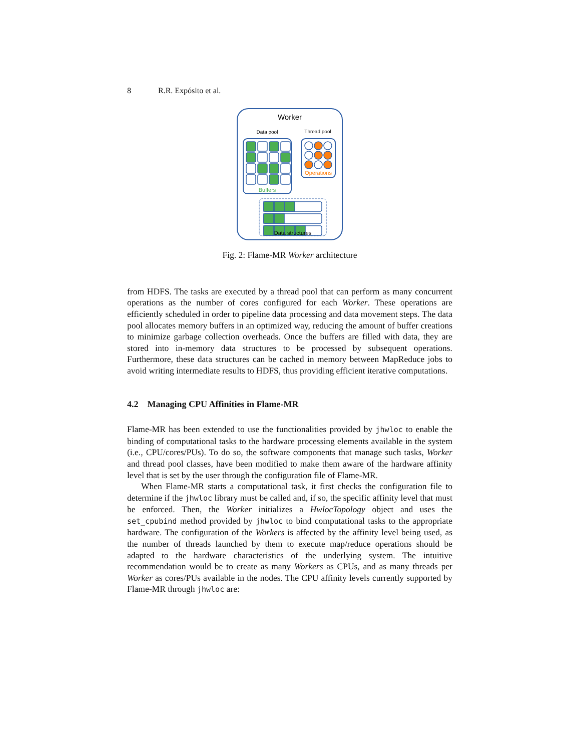8 R.R. Expósito et al.
Worker
Data pool
Thread pool
Buffers
Operations
Data structures
Fig. 2: Flame-MR Worker architecture
from HDFS. The tasks are executed by a thread pool that can perform as many concurrent operations as the number of cores configured for each Worker. These operations are efficiently scheduled in order to pipeline data processing and data movement steps. The data pool allocates memory buffers in an optimized way, reducing the amount of buffer creations to minimize garbage collection overheads. Once the buffers are filled with data, they are stored into in-memory data structures to be processed by subsequent operations. Furthermore, these data structures can be cached in memory between MapReduce jobs to avoid writing intermediate results to HDFS, thus providing efficient iterative computations.
4.2 Managing CPU Affinities in Flame-MR
Flame-MR has been extended to use the functionalities provided by jhwloc to enable the binding of computational tasks to the hardware processing elements available in the system (i.e., CPU/cores/PUs). To do so, the software components that manage such tasks, Worker and thread pool classes, have been modified to make them aware of the hardware affinity level that is set by the user through the configuration file of Flame-MR.
When Flame-MR starts a computational task, it first checks the configuration file to determine if the jhwloc library must be called and, if so, the specific affinity level that must be enforced. Then, the Worker initializes a HwlocTopology object and uses the set_cpubind method provided by jhwloc to bind computational tasks to the appropriate hardware. The configuration of the Workers is affected by the affinity level being used, as the number of threads launched by them to execute map/reduce operations should be adapted to the hardware characteristics of the underlying system. The intuitive recommendation would be to create as many Workers as CPUs, and as many threads per Worker as cores/PUs available in the nodes. The CPU affinity levels currently supported by Flame-MR through jhwloc are: